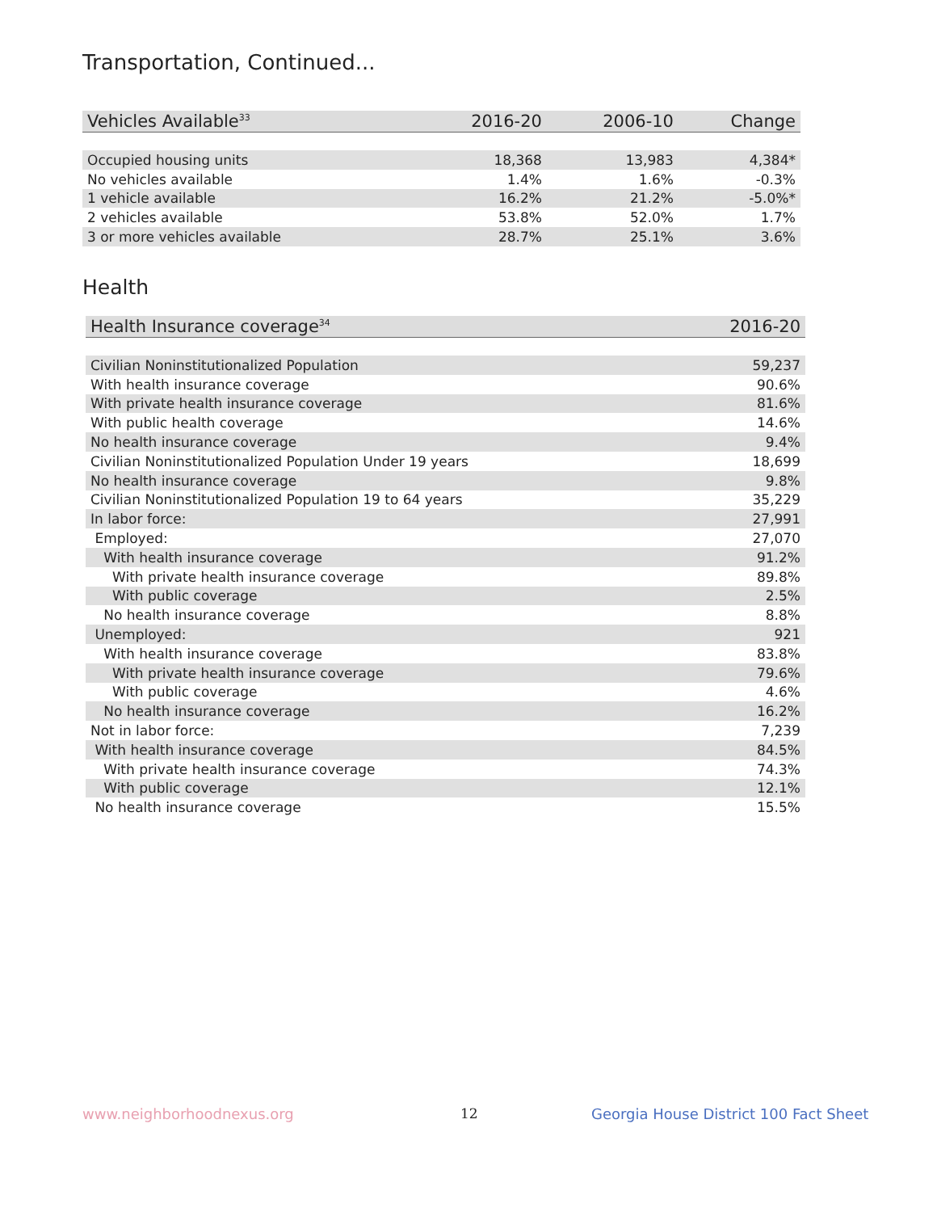Transportation, Continued...
| Vehicles Available<sup>33</sup> | 2016-20 | 2006-10 | Change |
| --- | --- | --- | --- |
| Occupied housing units | 18,368 | 13,983 | 4,384* |
| No vehicles available | 1.4% | 1.6% | -0.3% |
| 1 vehicle available | 16.2% | 21.2% | -5.0%* |
| 2 vehicles available | 53.8% | 52.0% | 1.7% |
| 3 or more vehicles available | 28.7% | 25.1% | 3.6% |
Health
| Health Insurance coverage<sup>34</sup> | 2016-20 |
| --- | --- |
| Civilian Noninstitutionalized Population | 59,237 |
| With health insurance coverage | 90.6% |
| With private health insurance coverage | 81.6% |
| With public health coverage | 14.6% |
| No health insurance coverage | 9.4% |
| Civilian Noninstitutionalized Population Under 19 years | 18,699 |
| No health insurance coverage | 9.8% |
| Civilian Noninstitutionalized Population 19 to 64 years | 35,229 |
| In labor force: | 27,991 |
| Employed: | 27,070 |
| With health insurance coverage | 91.2% |
| With private health insurance coverage | 89.8% |
| With public coverage | 2.5% |
| No health insurance coverage | 8.8% |
| Unemployed: | 921 |
| With health insurance coverage | 83.8% |
| With private health insurance coverage | 79.6% |
| With public coverage | 4.6% |
| No health insurance coverage | 16.2% |
| Not in labor force: | 7,239 |
| With health insurance coverage | 84.5% |
| With private health insurance coverage | 74.3% |
| With public coverage | 12.1% |
| No health insurance coverage | 15.5% |
www.neighborhoodnexus.org 12
Georgia House District 100 Fact Sheet